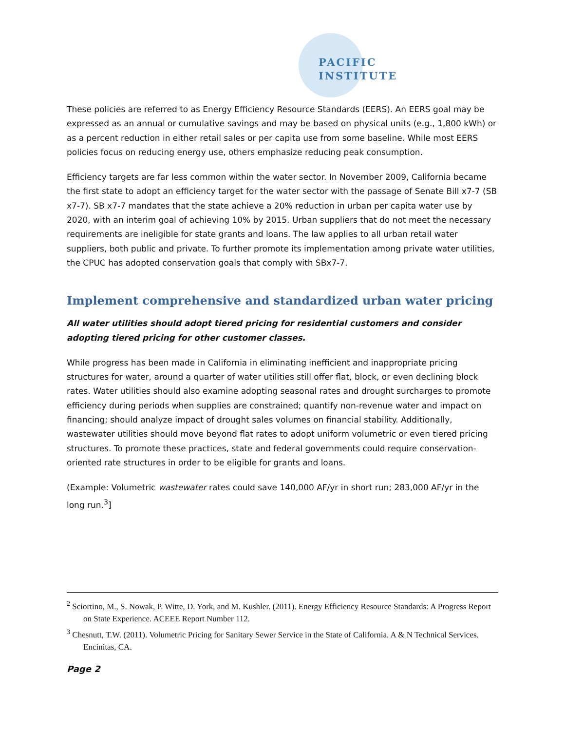PACIFIC
INSTITUTE
These policies are referred to as Energy Efficiency Resource Standards (EERS). An EERS goal may be expressed as an annual or cumulative savings and may be based on physical units (e.g., 1,800 kWh) or as a percent reduction in either retail sales or per capita use from some baseline. While most EERS policies focus on reducing energy use, others emphasize reducing peak consumption.
Efficiency targets are far less common within the water sector. In November 2009, California became the first state to adopt an efficiency target for the water sector with the passage of Senate Bill x7-7 (SB x7-7). SB x7-7 mandates that the state achieve a 20% reduction in urban per capita water use by 2020, with an interim goal of achieving 10% by 2015. Urban suppliers that do not meet the necessary requirements are ineligible for state grants and loans. The law applies to all urban retail water suppliers, both public and private. To further promote its implementation among private water utilities, the CPUC has adopted conservation goals that comply with SBx7-7.
Implement comprehensive and standardized urban water pricing
All water utilities should adopt tiered pricing for residential customers and consider adopting tiered pricing for other customer classes.
While progress has been made in California in eliminating inefficient and inappropriate pricing structures for water, around a quarter of water utilities still offer flat, block, or even declining block rates. Water utilities should also examine adopting seasonal rates and drought surcharges to promote efficiency during periods when supplies are constrained; quantify non-revenue water and impact on financing; should analyze impact of drought sales volumes on financial stability. Additionally, wastewater utilities should move beyond flat rates to adopt uniform volumetric or even tiered pricing structures. To promote these practices, state and federal governments could require conservation-oriented rate structures in order to be eligible for grants and loans.
(Example: Volumetric wastewater rates could save 140,000 AF/yr in short run; 283,000 AF/yr in the long run.<sup>3</sup>]
<sup>2</sup> Sciortino, M., S. Nowak, P. Witte, D. York, and M. Kushler. (2011). Energy Efficiency Resource Standards: A Progress Report on State Experience. ACEEE Report Number 112.
<sup>3</sup> Chesnutt, T.W. (2011). Volumetric Pricing for Sanitary Sewer Service in the State of California. A & N Technical Services. Encinitas, CA.
Page 2